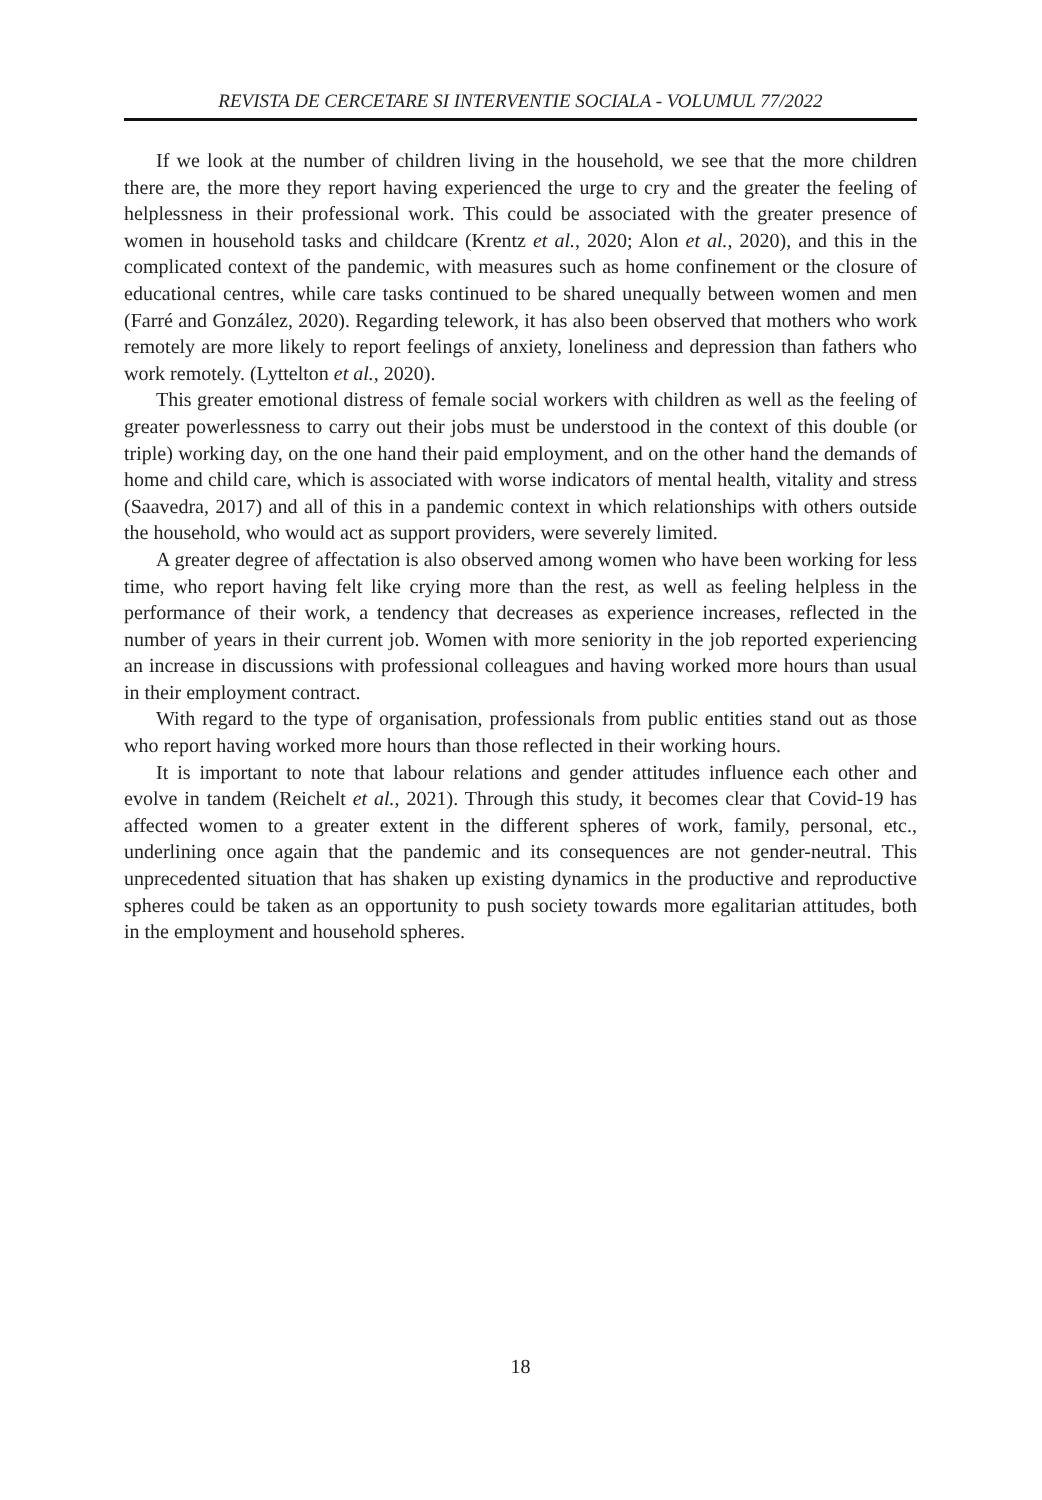REVISTA DE CERCETARE SI INTERVENTIE SOCIALA - VOLUMUL 77/2022
If we look at the number of children living in the household, we see that the more children there are, the more they report having experienced the urge to cry and the greater the feeling of helplessness in their professional work. This could be associated with the greater presence of women in household tasks and childcare (Krentz et al., 2020; Alon et al., 2020), and this in the complicated context of the pandemic, with measures such as home confinement or the closure of educational centres, while care tasks continued to be shared unequally between women and men (Farré and González, 2020). Regarding telework, it has also been observed that mothers who work remotely are more likely to report feelings of anxiety, loneliness and depression than fathers who work remotely. (Lyttelton et al., 2020).
This greater emotional distress of female social workers with children as well as the feeling of greater powerlessness to carry out their jobs must be understood in the context of this double (or triple) working day, on the one hand their paid employment, and on the other hand the demands of home and child care, which is associated with worse indicators of mental health, vitality and stress (Saavedra, 2017) and all of this in a pandemic context in which relationships with others outside the household, who would act as support providers, were severely limited.
A greater degree of affectation is also observed among women who have been working for less time, who report having felt like crying more than the rest, as well as feeling helpless in the performance of their work, a tendency that decreases as experience increases, reflected in the number of years in their current job. Women with more seniority in the job reported experiencing an increase in discussions with professional colleagues and having worked more hours than usual in their employment contract.
With regard to the type of organisation, professionals from public entities stand out as those who report having worked more hours than those reflected in their working hours.
It is important to note that labour relations and gender attitudes influence each other and evolve in tandem (Reichelt et al., 2021). Through this study, it becomes clear that Covid-19 has affected women to a greater extent in the different spheres of work, family, personal, etc., underlining once again that the pandemic and its consequences are not gender-neutral. This unprecedented situation that has shaken up existing dynamics in the productive and reproductive spheres could be taken as an opportunity to push society towards more egalitarian attitudes, both in the employment and household spheres.
18